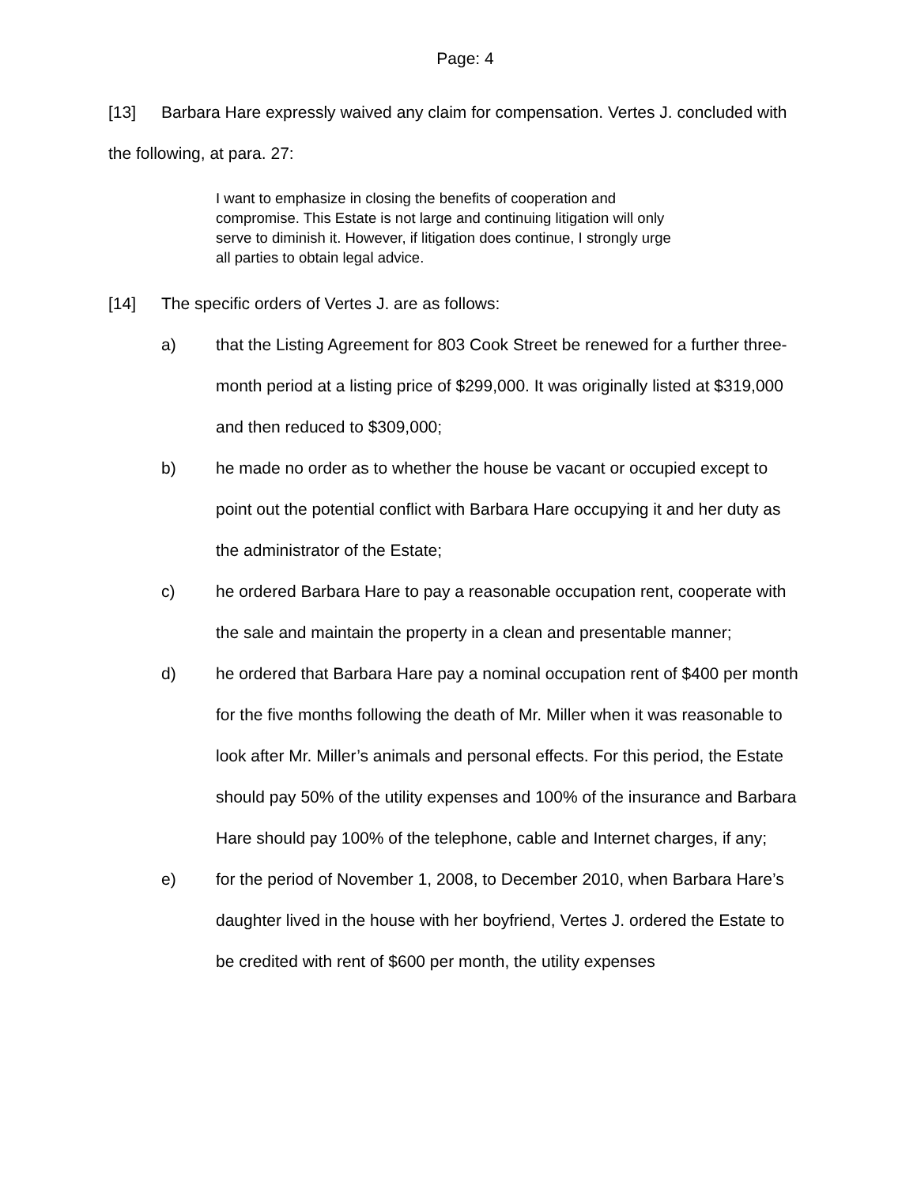Page: 4
[13] Barbara Hare expressly waived any claim for compensation. Vertes J. concluded with the following, at para. 27:
I want to emphasize in closing the benefits of cooperation and compromise. This Estate is not large and continuing litigation will only serve to diminish it. However, if litigation does continue, I strongly urge all parties to obtain legal advice.
[14] The specific orders of Vertes J. are as follows:
a) that the Listing Agreement for 803 Cook Street be renewed for a further three-month period at a listing price of $299,000. It was originally listed at $319,000 and then reduced to $309,000;
b) he made no order as to whether the house be vacant or occupied except to point out the potential conflict with Barbara Hare occupying it and her duty as the administrator of the Estate;
c) he ordered Barbara Hare to pay a reasonable occupation rent, cooperate with the sale and maintain the property in a clean and presentable manner;
d) he ordered that Barbara Hare pay a nominal occupation rent of $400 per month for the five months following the death of Mr. Miller when it was reasonable to look after Mr. Miller’s animals and personal effects. For this period, the Estate should pay 50% of the utility expenses and 100% of the insurance and Barbara Hare should pay 100% of the telephone, cable and Internet charges, if any;
e) for the period of November 1, 2008, to December 2010, when Barbara Hare’s daughter lived in the house with her boyfriend, Vertes J. ordered the Estate to be credited with rent of $600 per month, the utility expenses